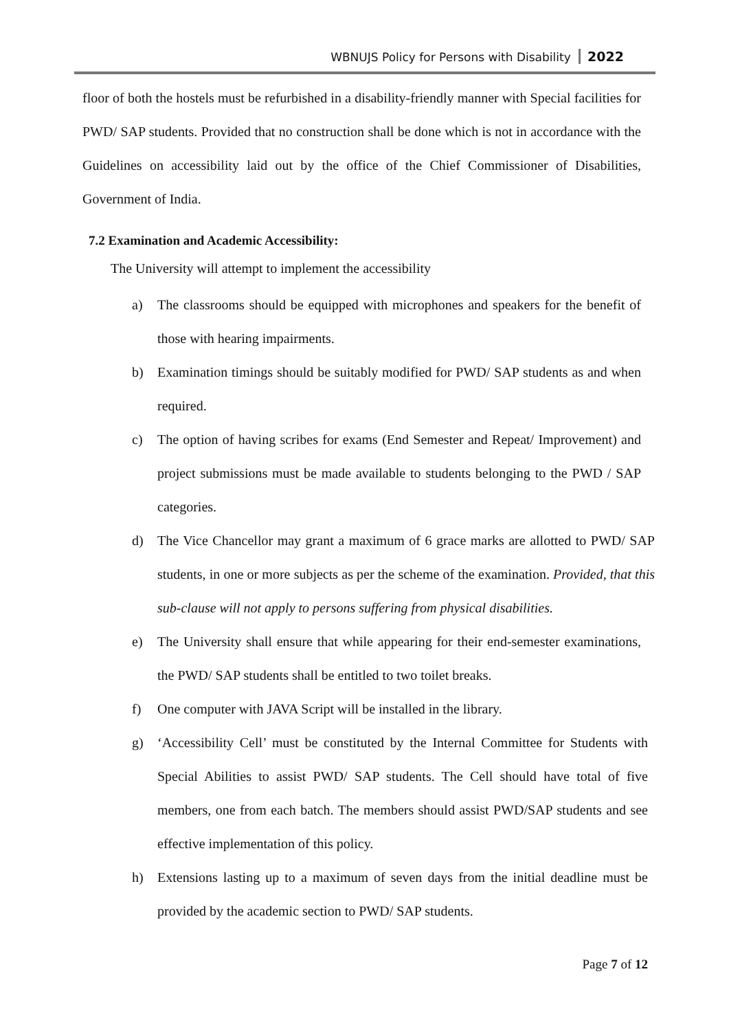WBNUJS Policy for Persons with Disability 2022
floor of both the hostels must be refurbished in a disability-friendly manner with Special facilities for PWD/ SAP students. Provided that no construction shall be done which is not in accordance with the Guidelines on accessibility laid out by the office of the Chief Commissioner of Disabilities, Government of India.
7.2 Examination and Academic Accessibility:
The University will attempt to implement the accessibility
a) The classrooms should be equipped with microphones and speakers for the benefit of those with hearing impairments.
b) Examination timings should be suitably modified for PWD/ SAP students as and when required.
c) The option of having scribes for exams (End Semester and Repeat/ Improvement) and project submissions must be made available to students belonging to the PWD / SAP categories.
d) The Vice Chancellor may grant a maximum of 6 grace marks are allotted to PWD/ SAP students, in one or more subjects as per the scheme of the examination. Provided, that this sub-clause will not apply to persons suffering from physical disabilities.
e) The University shall ensure that while appearing for their end-semester examinations, the PWD/ SAP students shall be entitled to two toilet breaks.
f) One computer with JAVA Script will be installed in the library.
g) ‘Accessibility Cell’ must be constituted by the Internal Committee for Students with Special Abilities to assist PWD/ SAP students. The Cell should have total of five members, one from each batch. The members should assist PWD/SAP students and see effective implementation of this policy.
h) Extensions lasting up to a maximum of seven days from the initial deadline must be provided by the academic section to PWD/ SAP students.
Page 7 of 12